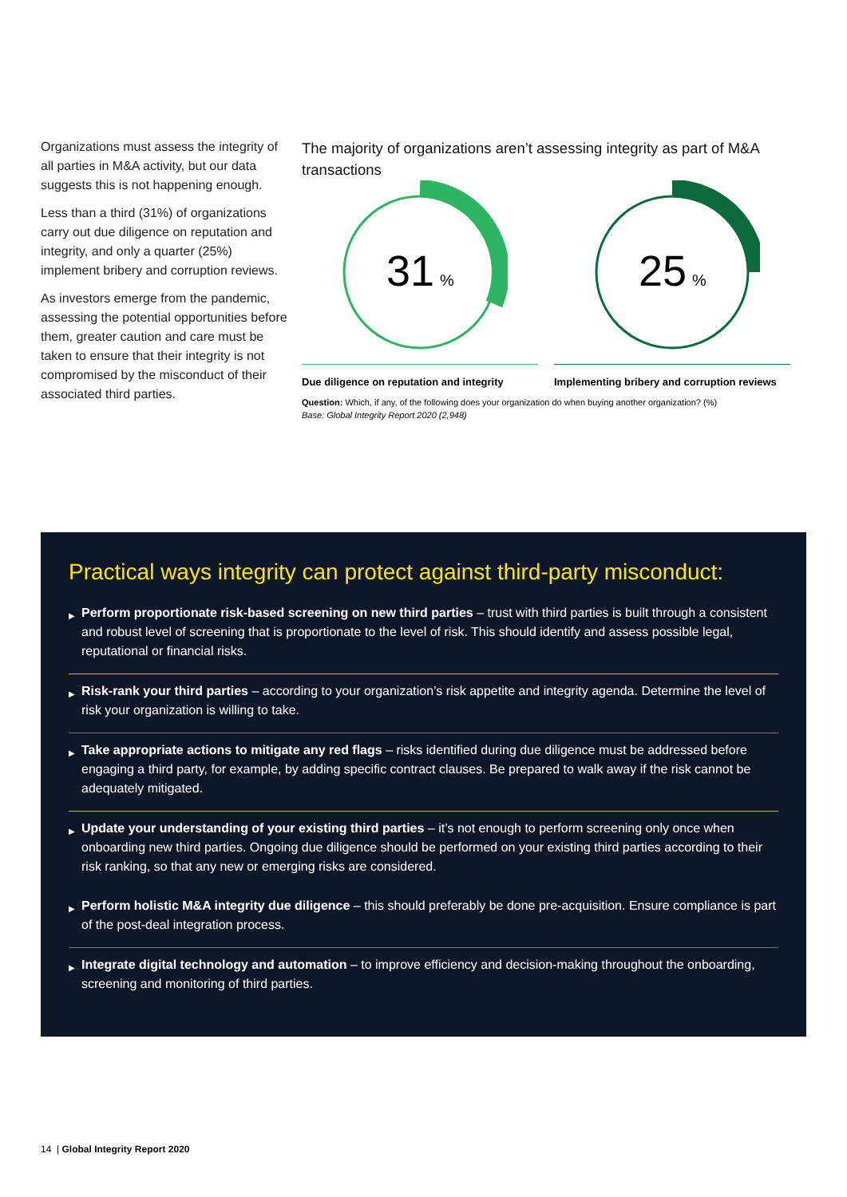Organizations must assess the integrity of all parties in M&A activity, but our data suggests this is not happening enough.
Less than a third (31%) of organizations carry out due diligence on reputation and integrity, and only a quarter (25%) implement bribery and corruption reviews.
As investors emerge from the pandemic, assessing the potential opportunities before them, greater caution and care must be taken to ensure that their integrity is not compromised by the misconduct of their associated third parties.
The majority of organizations aren’t assessing integrity as part of M&A transactions
31
%
Due diligence on reputation and integrity
25
%
Implementing bribery and corruption reviews
Question: Which, if any, of the following does your organization do when buying another organization? (%)
Base: Global Integrity Report 2020 (2,948)
Practical ways integrity can protect against third-party misconduct:
▶ Perform proportionate risk-based screening on new third parties – trust with third parties is built through a consistent and robust level of screening that is proportionate to the level of risk. This should identify and assess possible legal, reputational or financial risks.
▶ Risk-rank your third parties – according to your organization’s risk appetite and integrity agenda. Determine the level of risk your organization is willing to take.
▶ Take appropriate actions to mitigate any red flags – risks identified during due diligence must be addressed before engaging a third party, for example, by adding specific contract clauses. Be prepared to walk away if the risk cannot be adequately mitigated.
▶ Update your understanding of your existing third parties – it’s not enough to perform screening only once when onboarding new third parties. Ongoing due diligence should be performed on your existing third parties according to their risk ranking, so that any new or emerging risks are considered.
▶ Perform holistic M&A integrity due diligence – this should preferably be done pre-acquisition. Ensure compliance is part of the post-deal integration process.
▶ Integrate digital technology and automation – to improve efficiency and decision-making throughout the onboarding, screening and monitoring of third parties.
14 | Global Integrity Report 2020